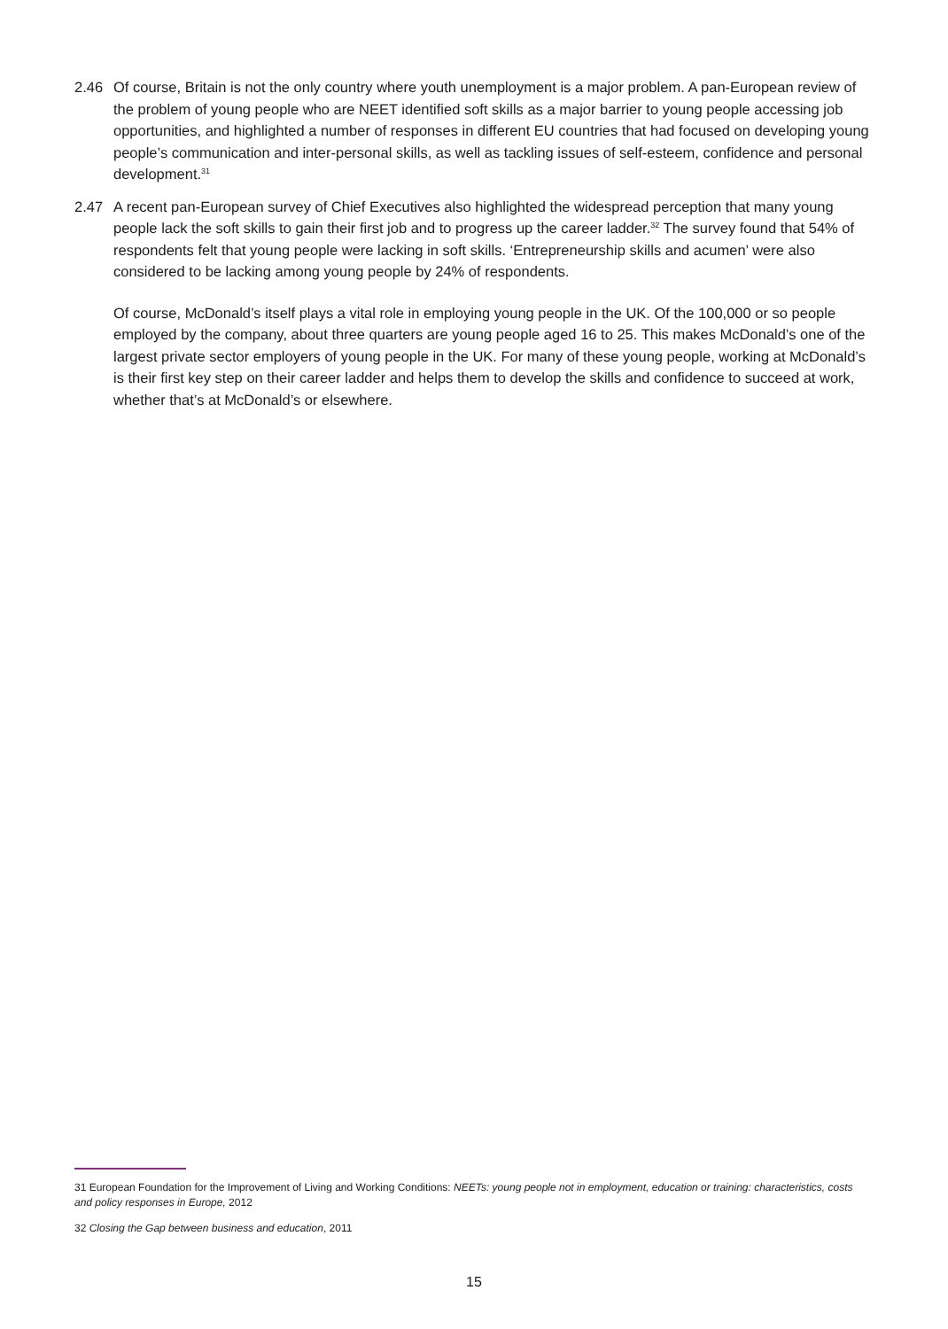2.46 Of course, Britain is not the only country where youth unemployment is a major problem. A pan-European review of the problem of young people who are NEET identified soft skills as a major barrier to young people accessing job opportunities, and highlighted a number of responses in different EU countries that had focused on developing young people’s communication and inter-personal skills, as well as tackling issues of self-esteem, confidence and personal development.<sup>31</sup>
2.47 A recent pan-European survey of Chief Executives also highlighted the widespread perception that many young people lack the soft skills to gain their first job and to progress up the career ladder.<sup>32</sup> The survey found that 54% of respondents felt that young people were lacking in soft skills. ‘Entrepreneurship skills and acumen’ were also considered to be lacking among young people by 24% of respondents.
Of course, McDonald’s itself plays a vital role in employing young people in the UK. Of the 100,000 or so people employed by the company, about three quarters are young people aged 16 to 25. This makes McDonald’s one of the largest private sector employers of young people in the UK. For many of these young people, working at McDonald’s is their first key step on their career ladder and helps them to develop the skills and confidence to succeed at work, whether that’s at McDonald’s or elsewhere.
31 European Foundation for the Improvement of Living and Working Conditions: NEETs: young people not in employment, education or training: characteristics, costs and policy responses in Europe, 2012
32 Closing the Gap between business and education, 2011
15